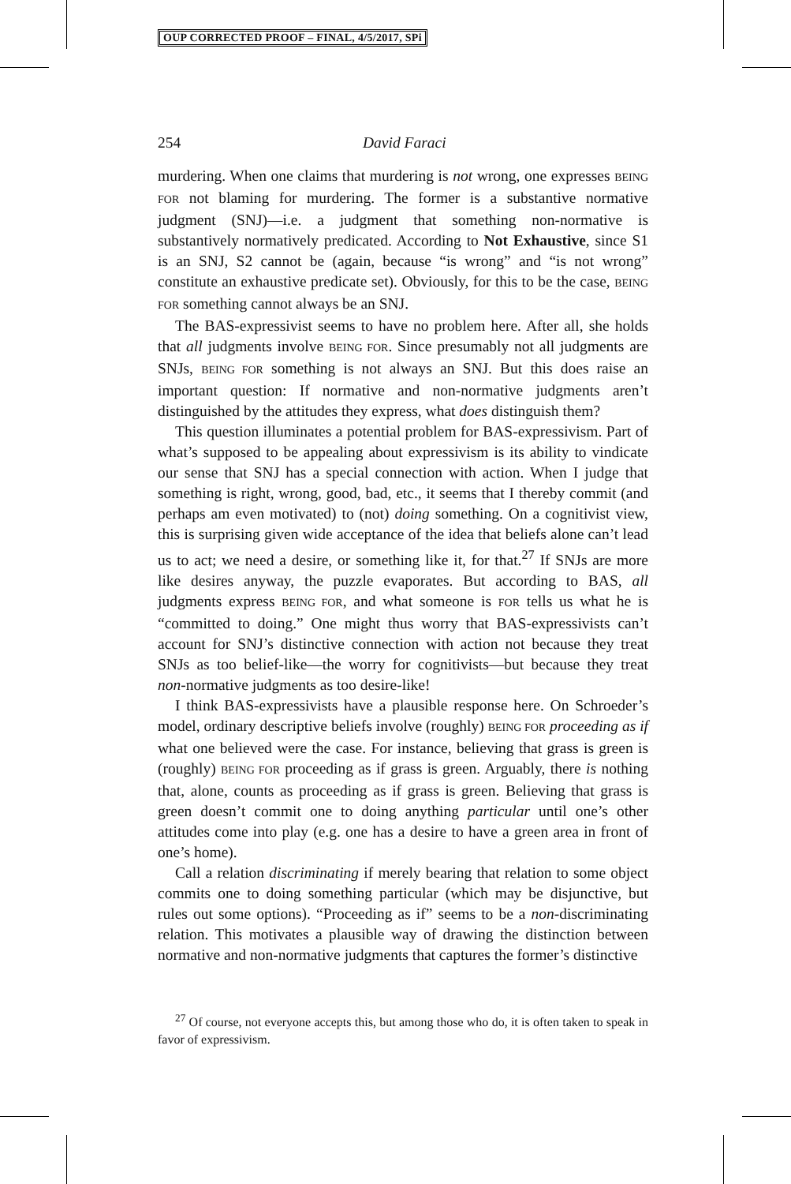OUP CORRECTED PROOF – FINAL, 4/5/2017, SPi
254 David Faraci
murdering. When one claims that murdering is not wrong, one expresses BEING FOR not blaming for murdering. The former is a substantive normative judgment (SNJ)—i.e. a judgment that something non-normative is substantively normatively predicated. According to Not Exhaustive, since S1 is an SNJ, S2 cannot be (again, because “is wrong” and “is not wrong” constitute an exhaustive predicate set). Obviously, for this to be the case, BEING FOR something cannot always be an SNJ.
The BAS-expressivist seems to have no problem here. After all, she holds that all judgments involve BEING FOR. Since presumably not all judgments are SNJs, BEING FOR something is not always an SNJ. But this does raise an important question: If normative and non-normative judgments aren’t distinguished by the attitudes they express, what does distinguish them?
This question illuminates a potential problem for BAS-expressivism. Part of what’s supposed to be appealing about expressivism is its ability to vindicate our sense that SNJ has a special connection with action. When I judge that something is right, wrong, good, bad, etc., it seems that I thereby commit (and perhaps am even motivated) to (not) doing something. On a cognitivist view, this is surprising given wide acceptance of the idea that beliefs alone can’t lead us to act; we need a desire, or something like it, for that.<sup>27</sup> If SNJs are more like desires anyway, the puzzle evaporates. But according to BAS, all judgments express BEING FOR, and what someone is FOR tells us what he is “committed to doing.” One might thus worry that BAS-expressivists can’t account for SNJ’s distinctive connection with action not because they treat SNJs as too belief-like—the worry for cognitivists—but because they treat non-normative judgments as too desire-like!
I think BAS-expressivists have a plausible response here. On Schroeder’s model, ordinary descriptive beliefs involve (roughly) BEING FOR proceeding as if what one believed were the case. For instance, believing that grass is green is (roughly) BEING FOR proceeding as if grass is green. Arguably, there is nothing that, alone, counts as proceeding as if grass is green. Believing that grass is green doesn’t commit one to doing anything particular until one’s other attitudes come into play (e.g. one has a desire to have a green area in front of one’s home).
Call a relation discriminating if merely bearing that relation to some object commits one to doing something particular (which may be disjunctive, but rules out some options). “Proceeding as if” seems to be a non-discriminating relation. This motivates a plausible way of drawing the distinction between normative and non-normative judgments that captures the former’s distinctive
<sup>27</sup> Of course, not everyone accepts this, but among those who do, it is often taken to speak in favor of expressivism.